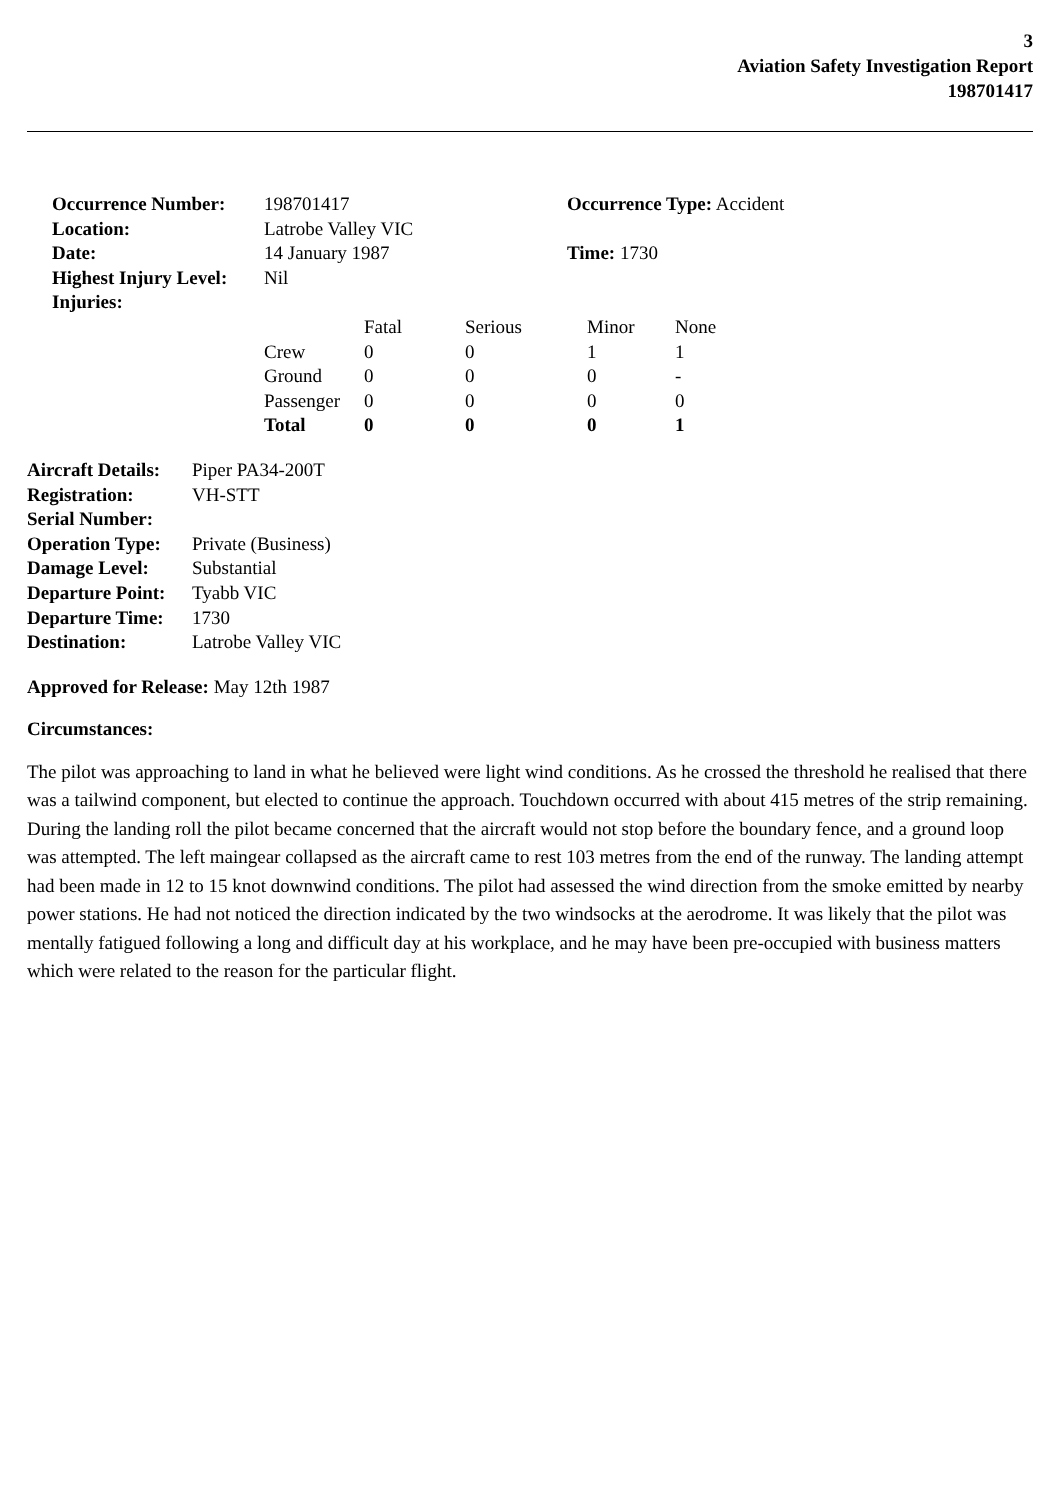3
Aviation Safety Investigation Report
198701417
| Occurrence Number: | 198701417 | Occurrence Type: Accident |
| Location: | Latrobe Valley VIC | |
| Date: | 14 January 1987 | Time: 1730 |
| Highest Injury Level: | Nil | |
| Injuries: | | |
| | Fatal | Serious | Minor | None |
| Crew | 0 | 0 | 1 | 1 |
| Ground | 0 | 0 | 0 | - |
| Passenger | 0 | 0 | 0 | 0 |
| Total | 0 | 0 | 0 | 1 |
| Aircraft Details: | Piper PA34-200T |
| Registration: | VH-STT |
| Serial Number: | |
| Operation Type: | Private (Business) |
| Damage Level: | Substantial |
| Departure Point: | Tyabb VIC |
| Departure Time: | 1730 |
| Destination: | Latrobe Valley VIC |
Approved for Release: May 12th 1987
Circumstances:
The pilot was approaching to land in what he believed were light wind conditions. As he crossed the threshold he realised that there was a tailwind component, but elected to continue the approach. Touchdown occurred with about 415 metres of the strip remaining. During the landing roll the pilot became concerned that the aircraft would not stop before the boundary fence, and a ground loop was attempted. The left maingear collapsed as the aircraft came to rest 103 metres from the end of the runway. The landing attempt had been made in 12 to 15 knot downwind conditions. The pilot had assessed the wind direction from the smoke emitted by nearby power stations. He had not noticed the direction indicated by the two windsocks at the aerodrome. It was likely that the pilot was mentally fatigued following a long and difficult day at his workplace, and he may have been pre-occupied with business matters which were related to the reason for the particular flight.